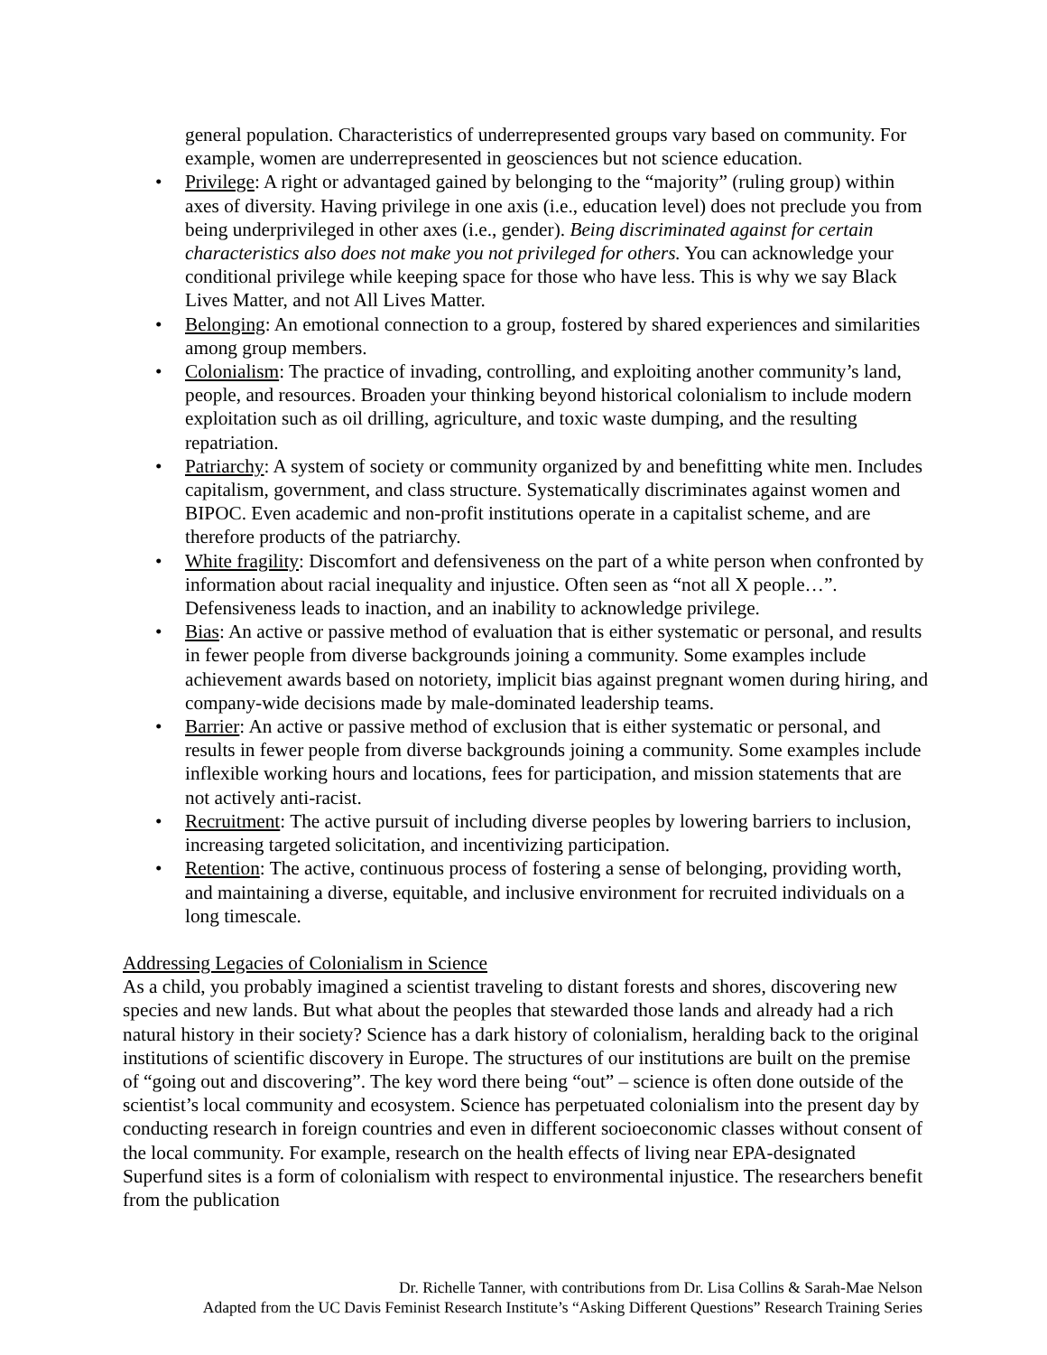general population. Characteristics of underrepresented groups vary based on community. For example, women are underrepresented in geosciences but not science education.
• Privilege: A right or advantaged gained by belonging to the “majority” (ruling group) within axes of diversity. Having privilege in one axis (i.e., education level) does not preclude you from being underprivileged in other axes (i.e., gender). Being discriminated against for certain characteristics also does not make you not privileged for others. You can acknowledge your conditional privilege while keeping space for those who have less. This is why we say Black Lives Matter, and not All Lives Matter.
• Belonging: An emotional connection to a group, fostered by shared experiences and similarities among group members.
• Colonialism: The practice of invading, controlling, and exploiting another community’s land, people, and resources. Broaden your thinking beyond historical colonialism to include modern exploitation such as oil drilling, agriculture, and toxic waste dumping, and the resulting repatriation.
• Patriarchy: A system of society or community organized by and benefitting white men. Includes capitalism, government, and class structure. Systematically discriminates against women and BIPOC. Even academic and non-profit institutions operate in a capitalist scheme, and are therefore products of the patriarchy.
• White fragility: Discomfort and defensiveness on the part of a white person when confronted by information about racial inequality and injustice. Often seen as “not all X people…”. Defensiveness leads to inaction, and an inability to acknowledge privilege.
• Bias: An active or passive method of evaluation that is either systematic or personal, and results in fewer people from diverse backgrounds joining a community. Some examples include achievement awards based on notoriety, implicit bias against pregnant women during hiring, and company-wide decisions made by male-dominated leadership teams.
• Barrier: An active or passive method of exclusion that is either systematic or personal, and results in fewer people from diverse backgrounds joining a community. Some examples include inflexible working hours and locations, fees for participation, and mission statements that are not actively anti-racist.
• Recruitment: The active pursuit of including diverse peoples by lowering barriers to inclusion, increasing targeted solicitation, and incentivizing participation.
• Retention: The active, continuous process of fostering a sense of belonging, providing worth, and maintaining a diverse, equitable, and inclusive environment for recruited individuals on a long timescale.
Addressing Legacies of Colonialism in Science
As a child, you probably imagined a scientist traveling to distant forests and shores, discovering new species and new lands. But what about the peoples that stewarded those lands and already had a rich natural history in their society? Science has a dark history of colonialism, heralding back to the original institutions of scientific discovery in Europe. The structures of our institutions are built on the premise of “going out and discovering”. The key word there being “out” – science is often done outside of the scientist’s local community and ecosystem. Science has perpetuated colonialism into the present day by conducting research in foreign countries and even in different socioeconomic classes without consent of the local community. For example, research on the health effects of living near EPA-designated Superfund sites is a form of colonialism with respect to environmental injustice. The researchers benefit from the publication
Dr. Richelle Tanner, with contributions from Dr. Lisa Collins & Sarah-Mae Nelson
Adapted from the UC Davis Feminist Research Institute’s “Asking Different Questions” Research Training Series